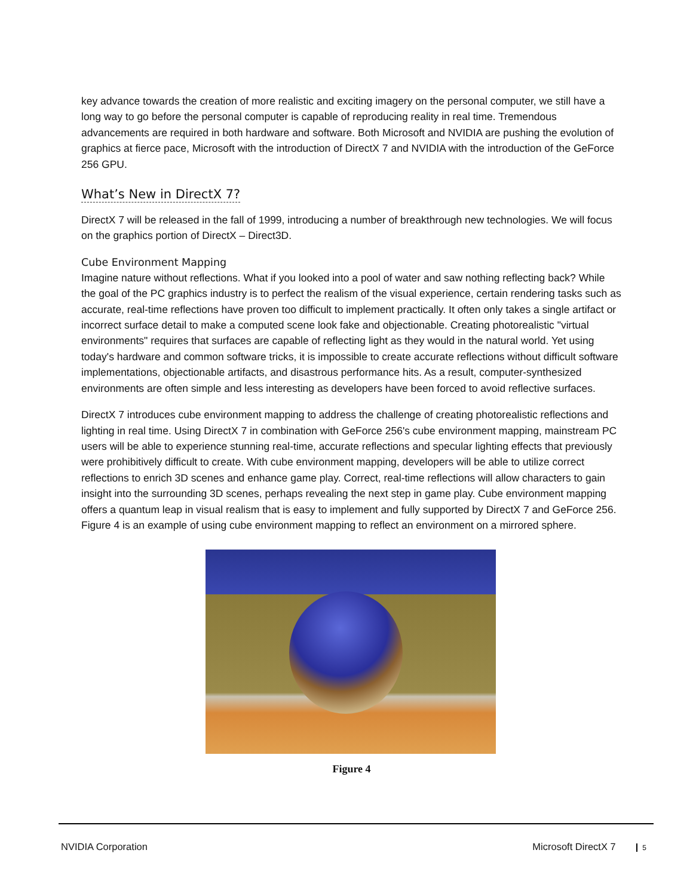key advance towards the creation of more realistic and exciting imagery on the personal computer, we still have a long way to go before the personal computer is capable of reproducing reality in real time. Tremendous advancements are required in both hardware and software. Both Microsoft and NVIDIA are pushing the evolution of graphics at fierce pace, Microsoft with the introduction of DirectX 7 and NVIDIA with the introduction of the GeForce 256 GPU.
What’s New in DirectX 7?
DirectX 7 will be released in the fall of 1999, introducing a number of breakthrough new technologies. We will focus on the graphics portion of DirectX – Direct3D.
Cube Environment Mapping
Imagine nature without reflections. What if you looked into a pool of water and saw nothing reflecting back? While the goal of the PC graphics industry is to perfect the realism of the visual experience, certain rendering tasks such as accurate, real-time reflections have proven too difficult to implement practically. It often only takes a single artifact or incorrect surface detail to make a computed scene look fake and objectionable. Creating photorealistic "virtual environments" requires that surfaces are capable of reflecting light as they would in the natural world. Yet using today's hardware and common software tricks, it is impossible to create accurate reflections without difficult software implementations, objectionable artifacts, and disastrous performance hits. As a result, computer-synthesized environments are often simple and less interesting as developers have been forced to avoid reflective surfaces.
DirectX 7 introduces cube environment mapping to address the challenge of creating photorealistic reflections and lighting in real time. Using DirectX 7 in combination with GeForce 256's cube environment mapping, mainstream PC users will be able to experience stunning real-time, accurate reflections and specular lighting effects that previously were prohibitively difficult to create. With cube environment mapping, developers will be able to utilize correct reflections to enrich 3D scenes and enhance game play. Correct, real-time reflections will allow characters to gain insight into the surrounding 3D scenes, perhaps revealing the next step in game play. Cube environment mapping offers a quantum leap in visual realism that is easy to implement and fully supported by DirectX 7 and GeForce 256. Figure 4 is an example of using cube environment mapping to reflect an environment on a mirrored sphere.
Figure 4
NVIDIA Corporation Microsoft DirectX 7 5